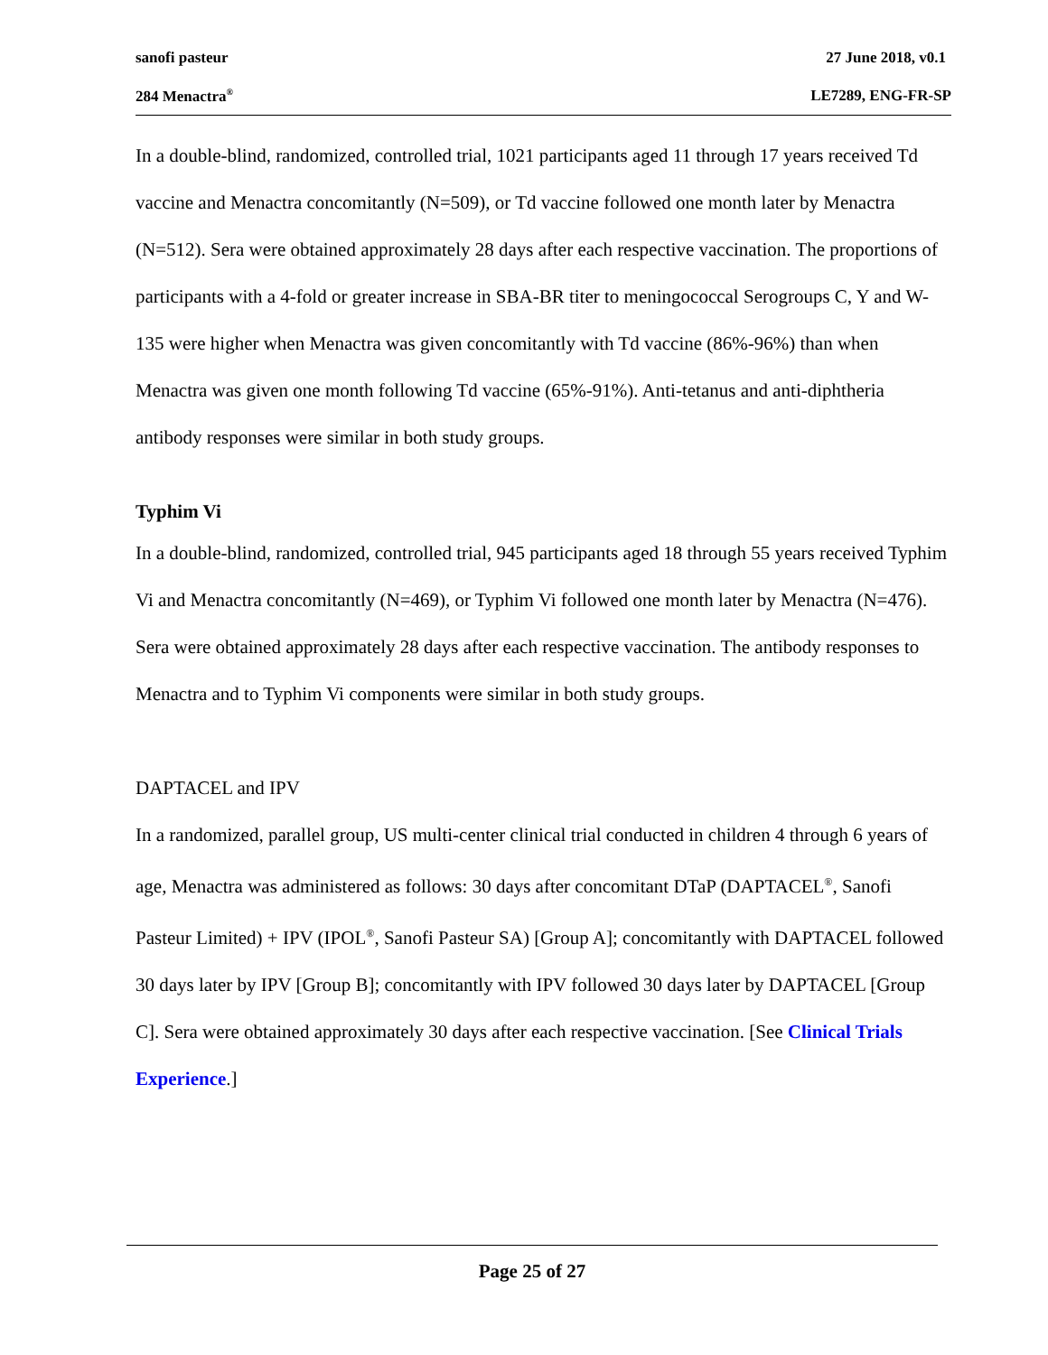sanofi pasteur 27 June 2018, v0.1
284 Menactra<sup>®</sup> LE7289, ENG-FR-SP
In a double-blind, randomized, controlled trial, 1021 participants aged 11 through 17 years received Td vaccine and Menactra concomitantly (N=509), or Td vaccine followed one month later by Menactra (N=512). Sera were obtained approximately 28 days after each respective vaccination. The proportions of participants with a 4-fold or greater increase in SBA-BR titer to meningococcal Serogroups C, Y and W-135 were higher when Menactra was given concomitantly with Td vaccine (86%-96%) than when Menactra was given one month following Td vaccine (65%-91%). Anti-tetanus and anti-diphtheria antibody responses were similar in both study groups.
Typhim Vi
In a double-blind, randomized, controlled trial, 945 participants aged 18 through 55 years received Typhim Vi and Menactra concomitantly (N=469), or Typhim Vi followed one month later by Menactra (N=476). Sera were obtained approximately 28 days after each respective vaccination. The antibody responses to Menactra and to Typhim Vi components were similar in both study groups.
DAPTACEL and IPV
In a randomized, parallel group, US multi-center clinical trial conducted in children 4 through 6 years of age, Menactra was administered as follows: 30 days after concomitant DTaP (DAPTACEL<sup>®</sup>, Sanofi Pasteur Limited) + IPV (IPOL<sup>®</sup>, Sanofi Pasteur SA) [Group A]; concomitantly with DAPTACEL followed 30 days later by IPV [Group B]; concomitantly with IPV followed 30 days later by DAPTACEL [Group C]. Sera were obtained approximately 30 days after each respective vaccination. [See Clinical Trials Experience.]
Page 25 of 27